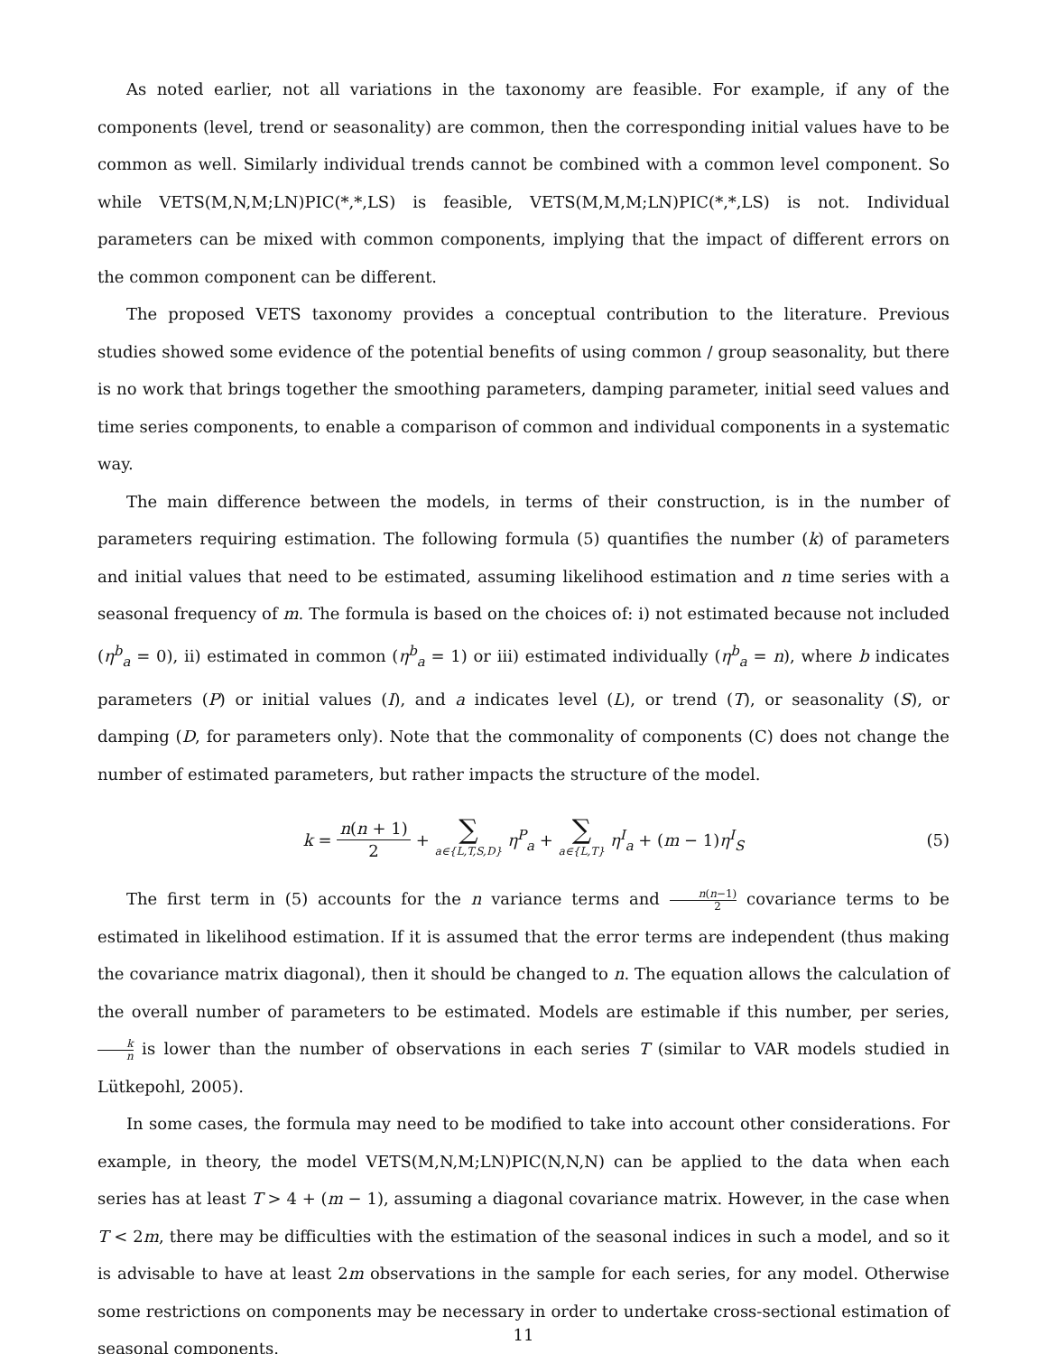As noted earlier, not all variations in the taxonomy are feasible. For example, if any of the components (level, trend or seasonality) are common, then the corresponding initial values have to be common as well. Similarly individual trends cannot be combined with a common level component. So while VETS(M,N,M;LN)PIC(*,*,LS) is feasible, VETS(M,M,M;LN)PIC(*,*,LS) is not. Individual parameters can be mixed with common components, implying that the impact of different errors on the common component can be different.
The proposed VETS taxonomy provides a conceptual contribution to the literature. Previous studies showed some evidence of the potential benefits of using common / group seasonality, but there is no work that brings together the smoothing parameters, damping parameter, initial seed values and time series components, to enable a comparison of common and individual components in a systematic way.
The main difference between the models, in terms of their construction, is in the number of parameters requiring estimation. The following formula (5) quantifies the number (k) of parameters and initial values that need to be estimated, assuming likelihood estimation and n time series with a seasonal frequency of m. The formula is based on the choices of: i) not estimated because not included (η<sup>b</sup><sub>a</sub> = 0), ii) estimated in common (η<sup>b</sup><sub>a</sub> = 1) or iii) estimated individually (η<sup>b</sup><sub>a</sub> = n), where b indicates parameters (P) or initial values (I), and a indicates level (L), or trend (T), or seasonality (S), or damping (D, for parameters only). Note that the commonality of components (C) does not change the number of estimated parameters, but rather impacts the structure of the model.
k = n(n + 1) 2 + ∑ a∈{L,T,S,D} η<sup>P</sup><sub>a</sub> + ∑ a∈{L,T} η<sup>I</sup><sub>a</sub> + (m − 1)η<sup>I</sup><sub>S</sub> (5)
The first term in (5) accounts for the n variance terms and n(n−1) 2 covariance terms to be estimated in likelihood estimation. If it is assumed that the error terms are independent (thus making the covariance matrix diagonal), then it should be changed to n. The equation allows the calculation of the overall number of parameters to be estimated. Models are estimable if this number, per series, k n is lower than the number of observations in each series T (similar to VAR models studied in Lütkepohl, 2005).
In some cases, the formula may need to be modified to take into account other considerations. For example, in theory, the model VETS(M,N,M;LN)PIC(N,N,N) can be applied to the data when each series has at least T > 4 + (m − 1), assuming a diagonal covariance matrix. However, in the case when T < 2m, there may be difficulties with the estimation of the seasonal indices in such a model, and so it is advisable to have at least 2m observations in the sample for each series, for any model. Otherwise some restrictions on components may be necessary in order to undertake cross-sectional estimation of seasonal components.
11